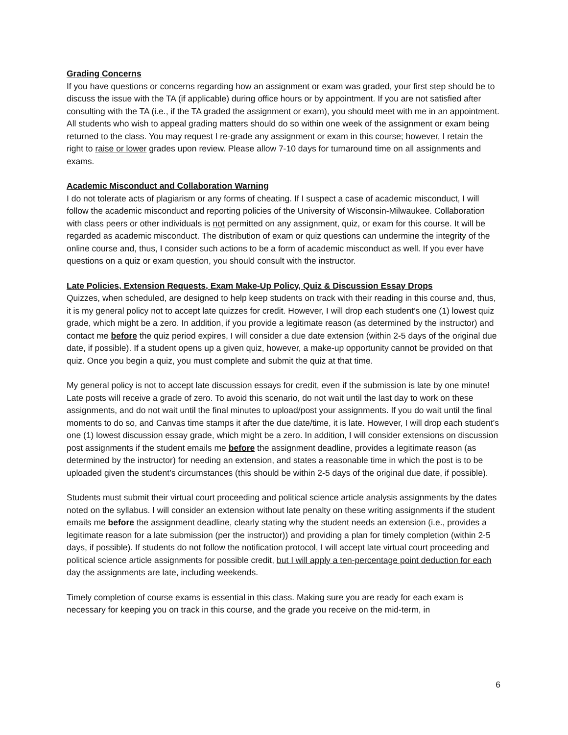Grading Concerns
If you have questions or concerns regarding how an assignment or exam was graded, your first step should be to discuss the issue with the TA (if applicable) during office hours or by appointment. If you are not satisfied after consulting with the TA (i.e., if the TA graded the assignment or exam), you should meet with me in an appointment. All students who wish to appeal grading matters should do so within one week of the assignment or exam being returned to the class. You may request I re-grade any assignment or exam in this course; however, I retain the right to raise or lower grades upon review. Please allow 7-10 days for turnaround time on all assignments and exams.
Academic Misconduct and Collaboration Warning
I do not tolerate acts of plagiarism or any forms of cheating. If I suspect a case of academic misconduct, I will follow the academic misconduct and reporting policies of the University of Wisconsin-Milwaukee. Collaboration with class peers or other individuals is not permitted on any assignment, quiz, or exam for this course. It will be regarded as academic misconduct. The distribution of exam or quiz questions can undermine the integrity of the online course and, thus, I consider such actions to be a form of academic misconduct as well. If you ever have questions on a quiz or exam question, you should consult with the instructor.
Late Policies, Extension Requests, Exam Make-Up Policy, Quiz & Discussion Essay Drops
Quizzes, when scheduled, are designed to help keep students on track with their reading in this course and, thus, it is my general policy not to accept late quizzes for credit. However, I will drop each student’s one (1) lowest quiz grade, which might be a zero. In addition, if you provide a legitimate reason (as determined by the instructor) and contact me before the quiz period expires, I will consider a due date extension (within 2-5 days of the original due date, if possible). If a student opens up a given quiz, however, a make-up opportunity cannot be provided on that quiz. Once you begin a quiz, you must complete and submit the quiz at that time.
My general policy is not to accept late discussion essays for credit, even if the submission is late by one minute! Late posts will receive a grade of zero. To avoid this scenario, do not wait until the last day to work on these assignments, and do not wait until the final minutes to upload/post your assignments. If you do wait until the final moments to do so, and Canvas time stamps it after the due date/time, it is late. However, I will drop each student’s one (1) lowest discussion essay grade, which might be a zero. In addition, I will consider extensions on discussion post assignments if the student emails me before the assignment deadline, provides a legitimate reason (as determined by the instructor) for needing an extension, and states a reasonable time in which the post is to be uploaded given the student’s circumstances (this should be within 2-5 days of the original due date, if possible).
Students must submit their virtual court proceeding and political science article analysis assignments by the dates noted on the syllabus. I will consider an extension without late penalty on these writing assignments if the student emails me before the assignment deadline, clearly stating why the student needs an extension (i.e., provides a legitimate reason for a late submission (per the instructor)) and providing a plan for timely completion (within 2-5 days, if possible). If students do not follow the notification protocol, I will accept late virtual court proceeding and political science article assignments for possible credit, but I will apply a ten-percentage point deduction for each day the assignments are late, including weekends.
Timely completion of course exams is essential in this class. Making sure you are ready for each exam is necessary for keeping you on track in this course, and the grade you receive on the mid-term, in
6